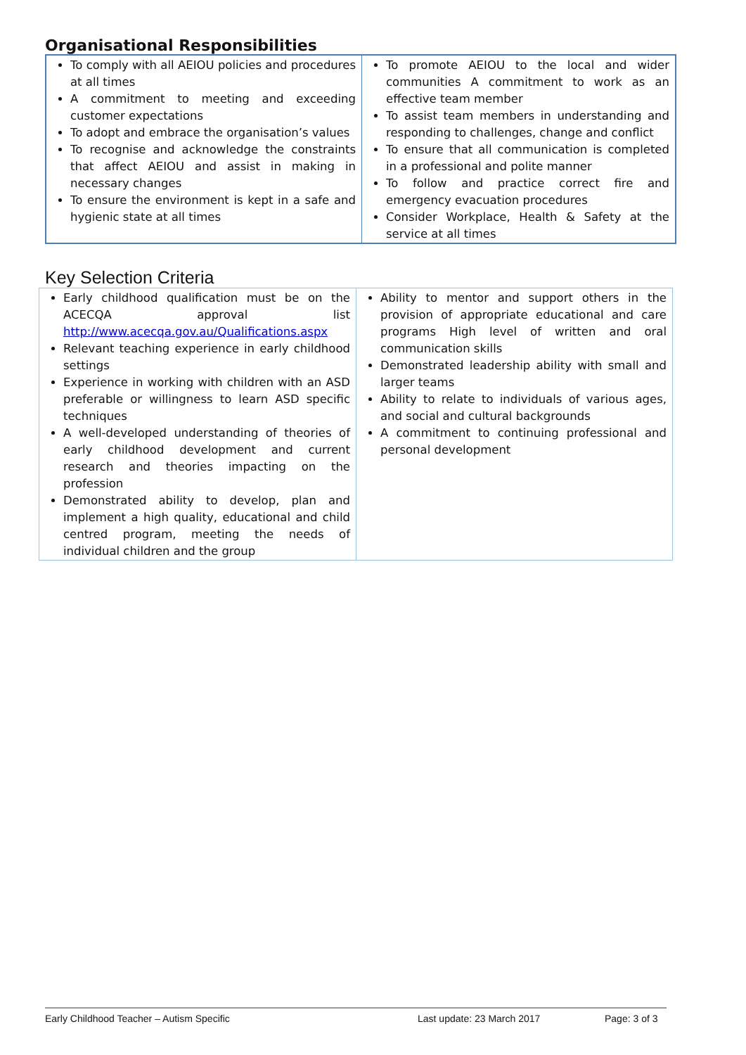Organisational Responsibilities
| To comply with all AEIOU policies and procedures at all times A commitment to meeting and exceeding customer expectations To adopt and embrace the organisation’s values To recognise and acknowledge the constraints that affect AEIOU and assist in making in necessary changes To ensure the environment is kept in a safe and hygienic state at all times | To promote AEIOU to the local and wider communities A commitment to work as an effective team member To assist team members in understanding and responding to challenges, change and conflict To ensure that all communication is completed in a professional and polite manner To follow and practice correct fire and emergency evacuation procedures Consider Workplace, Health & Safety at the service at all times |
Key Selection Criteria
| Early childhood qualification must be on the ACECQA approval list http://www.acecqa.gov.au/Qualifications.aspx Relevant teaching experience in early childhood settings Experience in working with children with an ASD preferable or willingness to learn ASD specific techniques A well-developed understanding of theories of early childhood development and current research and theories impacting on the profession Demonstrated ability to develop, plan and implement a high quality, educational and child centred program, meeting the needs of individual children and the group | Ability to mentor and support others in the provision of appropriate educational and care programs High level of written and oral communication skills Demonstrated leadership ability with small and larger teams Ability to relate to individuals of various ages, and social and cultural backgrounds A commitment to continuing professional and personal development |
Early Childhood Teacher – Autism Specific Last update: 23 March 2017 Page: 3 of 3